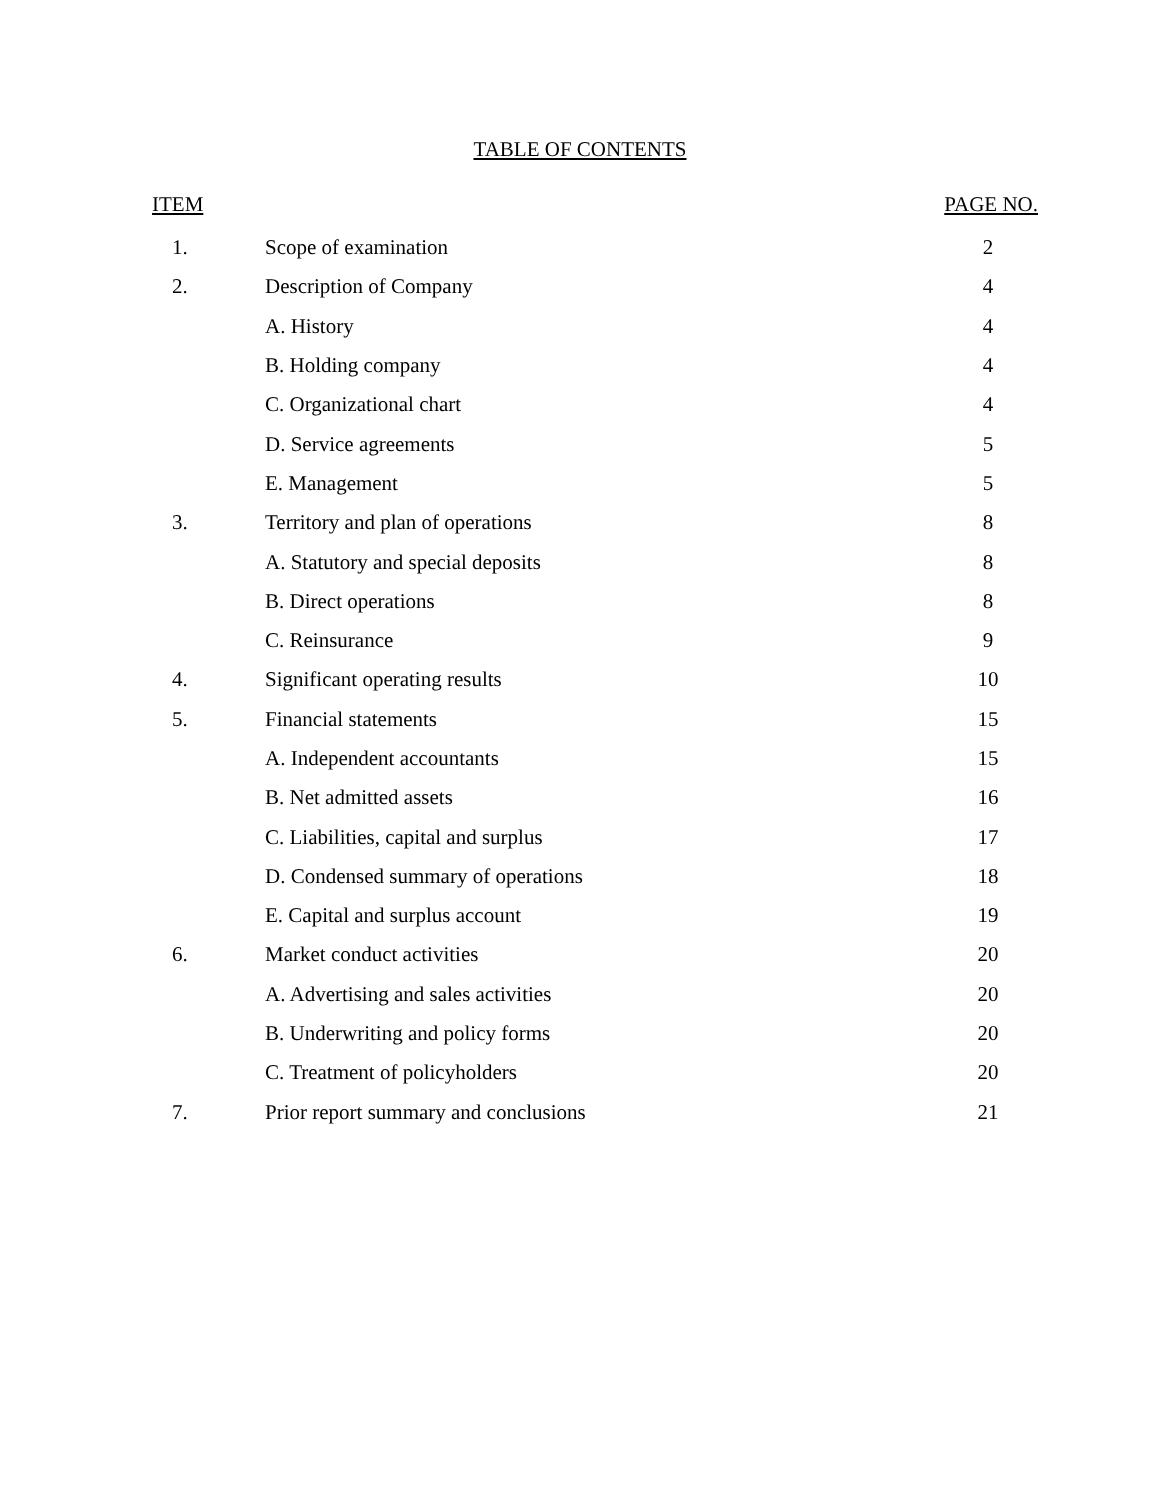TABLE OF CONTENTS
| ITEM | | PAGE NO. |
| --- | --- | --- |
| 1. | Scope of examination | 2 |
| 2. | Description of Company | 4 |
| | A. History | 4 |
| | B. Holding company | 4 |
| | C. Organizational chart | 4 |
| | D. Service agreements | 5 |
| | E. Management | 5 |
| 3. | Territory and plan of operations | 8 |
| | A. Statutory and special deposits | 8 |
| | B. Direct operations | 8 |
| | C. Reinsurance | 9 |
| 4. | Significant operating results | 10 |
| 5. | Financial statements | 15 |
| | A. Independent accountants | 15 |
| | B. Net admitted assets | 16 |
| | C. Liabilities, capital and surplus | 17 |
| | D. Condensed summary of operations | 18 |
| | E. Capital and surplus account | 19 |
| 6. | Market conduct activities | 20 |
| | A. Advertising and sales activities | 20 |
| | B. Underwriting and policy forms | 20 |
| | C. Treatment of policyholders | 20 |
| 7. | Prior report summary and conclusions | 21 |